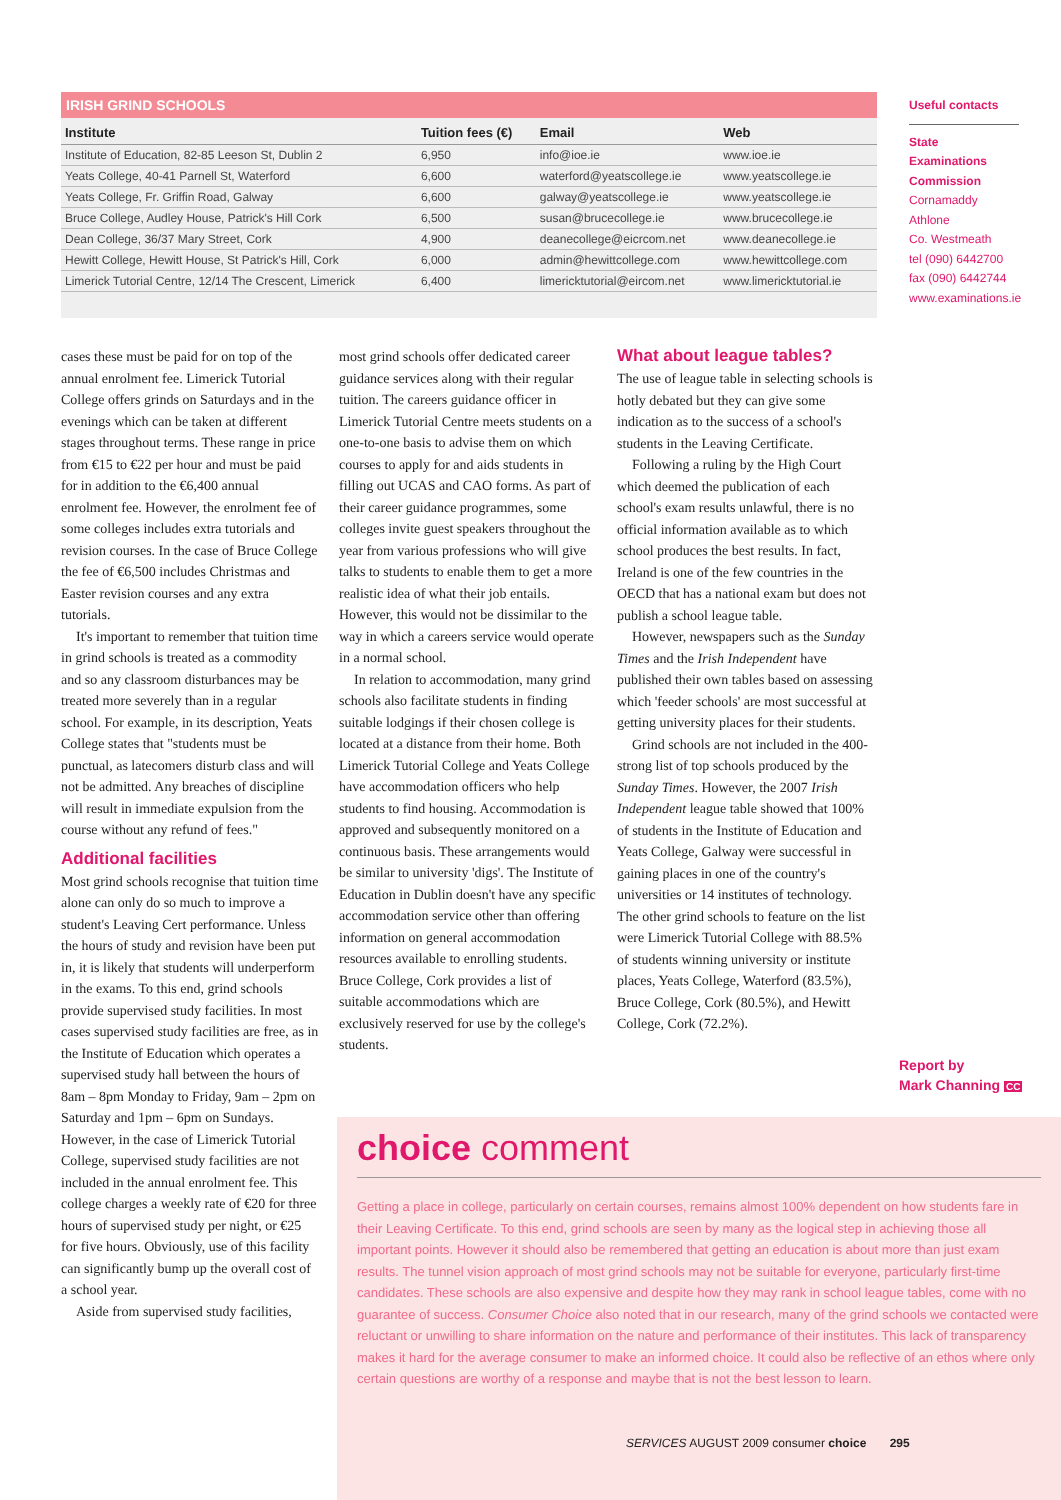IRISH GRIND SCHOOLS
| Institute | Tuition fees (€) | Email | Web |
| --- | --- | --- | --- |
| Institute of Education, 82-85 Leeson St, Dublin 2 | 6,950 | info@ioe.ie | www.ioe.ie |
| Yeats College, 40-41 Parnell St, Waterford | 6,600 | waterford@yeatscollege.ie | www.yeatscollege.ie |
| Yeats College, Fr. Griffin Road, Galway | 6,600 | galway@yeatscollege.ie | www.yeatscollege.ie |
| Bruce College, Audley House, Patrick's Hill Cork | 6,500 | susan@brucecollege.ie | www.brucecollege.ie |
| Dean College, 36/37 Mary Street, Cork | 4,900 | deanecollege@eicrcom.net | www.deanecollege.ie |
| Hewitt College, Hewitt House, St Patrick's Hill, Cork | 6,000 | admin@hewittcollege.com | www.hewittcollege.com |
| Limerick Tutorial Centre, 12/14 The Crescent, Limerick | 6,400 | limericktutorial@eircom.net | www.limericktutorial.ie |
Useful contacts
State Examinations Commission
Cornamaddy
Athlone
Co. Westmeath
tel (090) 6442700
fax (090) 6442744
www.examinations.ie
cases these must be paid for on top of the annual enrolment fee. Limerick Tutorial College offers grinds on Saturdays and in the evenings which can be taken at different stages throughout terms. These range in price from €15 to €22 per hour and must be paid for in addition to the €6,400 annual enrolment fee. However, the enrolment fee of some colleges includes extra tutorials and revision courses. In the case of Bruce College the fee of €6,500 includes Christmas and Easter revision courses and any extra tutorials.
It's important to remember that tuition time in grind schools is treated as a commodity and so any classroom disturbances may be treated more severely than in a regular school. For example, in its description, Yeats College states that "students must be punctual, as latecomers disturb class and will not be admitted. Any breaches of discipline will result in immediate expulsion from the course without any refund of fees."
Additional facilities
Most grind schools recognise that tuition time alone can only do so much to improve a student's Leaving Cert performance. Unless the hours of study and revision have been put in, it is likely that students will underperform in the exams. To this end, grind schools provide supervised study facilities. In most cases supervised study facilities are free, as in the Institute of Education which operates a supervised study hall between the hours of 8am – 8pm Monday to Friday, 9am – 2pm on Saturday and 1pm – 6pm on Sundays. However, in the case of Limerick Tutorial College, supervised study facilities are not included in the annual enrolment fee. This college charges a weekly rate of €20 for three hours of supervised study per night, or €25 for five hours. Obviously, use of this facility can significantly bump up the overall cost of a school year.
Aside from supervised study facilities,
most grind schools offer dedicated career guidance services along with their regular tuition. The careers guidance officer in Limerick Tutorial Centre meets students on a one-to-one basis to advise them on which courses to apply for and aids students in filling out UCAS and CAO forms. As part of their career guidance programmes, some colleges invite guest speakers throughout the year from various professions who will give talks to students to enable them to get a more realistic idea of what their job entails. However, this would not be dissimilar to the way in which a careers service would operate in a normal school.
In relation to accommodation, many grind schools also facilitate students in finding suitable lodgings if their chosen college is located at a distance from their home. Both Limerick Tutorial College and Yeats College have accommodation officers who help students to find housing. Accommodation is approved and subsequently monitored on a continuous basis. These arrangements would be similar to university 'digs'. The Institute of Education in Dublin doesn't have any specific accommodation service other than offering information on general accommodation resources available to enrolling students. Bruce College, Cork provides a list of suitable accommodations which are exclusively reserved for use by the college's students.
What about league tables?
The use of league table in selecting schools is hotly debated but they can give some indication as to the success of a school's students in the Leaving Certificate.
Following a ruling by the High Court which deemed the publication of each school's exam results unlawful, there is no official information available as to which school produces the best results. In fact, Ireland is one of the few countries in the OECD that has a national exam but does not publish a school league table.
However, newspapers such as the Sunday Times and the Irish Independent have published their own tables based on assessing which 'feeder schools' are most successful at getting university places for their students.
Grind schools are not included in the 400-strong list of top schools produced by the Sunday Times. However, the 2007 Irish Independent league table showed that 100% of students in the Institute of Education and Yeats College, Galway were successful in gaining places in one of the country's universities or 14 institutes of technology. The other grind schools to feature on the list were Limerick Tutorial College with 88.5% of students winning university or institute places, Yeats College, Waterford (83.5%), Bruce College, Cork (80.5%), and Hewitt College, Cork (72.2%).
Report by
Mark Channing CC
choice comment
Getting a place in college, particularly on certain courses, remains almost 100% dependent on how students fare in their Leaving Certificate. To this end, grind schools are seen by many as the logical step in achieving those all important points. However it should also be remembered that getting an education is about more than just exam results. The tunnel vision approach of most grind schools may not be suitable for everyone, particularly first-time candidates. These schools are also expensive and despite how they may rank in school league tables, come with no guarantee of success. Consumer Choice also noted that in our research, many of the grind schools we contacted were reluctant or unwilling to share information on the nature and performance of their institutes. This lack of transparency makes it hard for the average consumer to make an informed choice. It could also be reflective of an ethos where only certain questions are worthy of a response and maybe that is not the best lesson to learn.
SERVICES AUGUST 2009 consumer choice 295